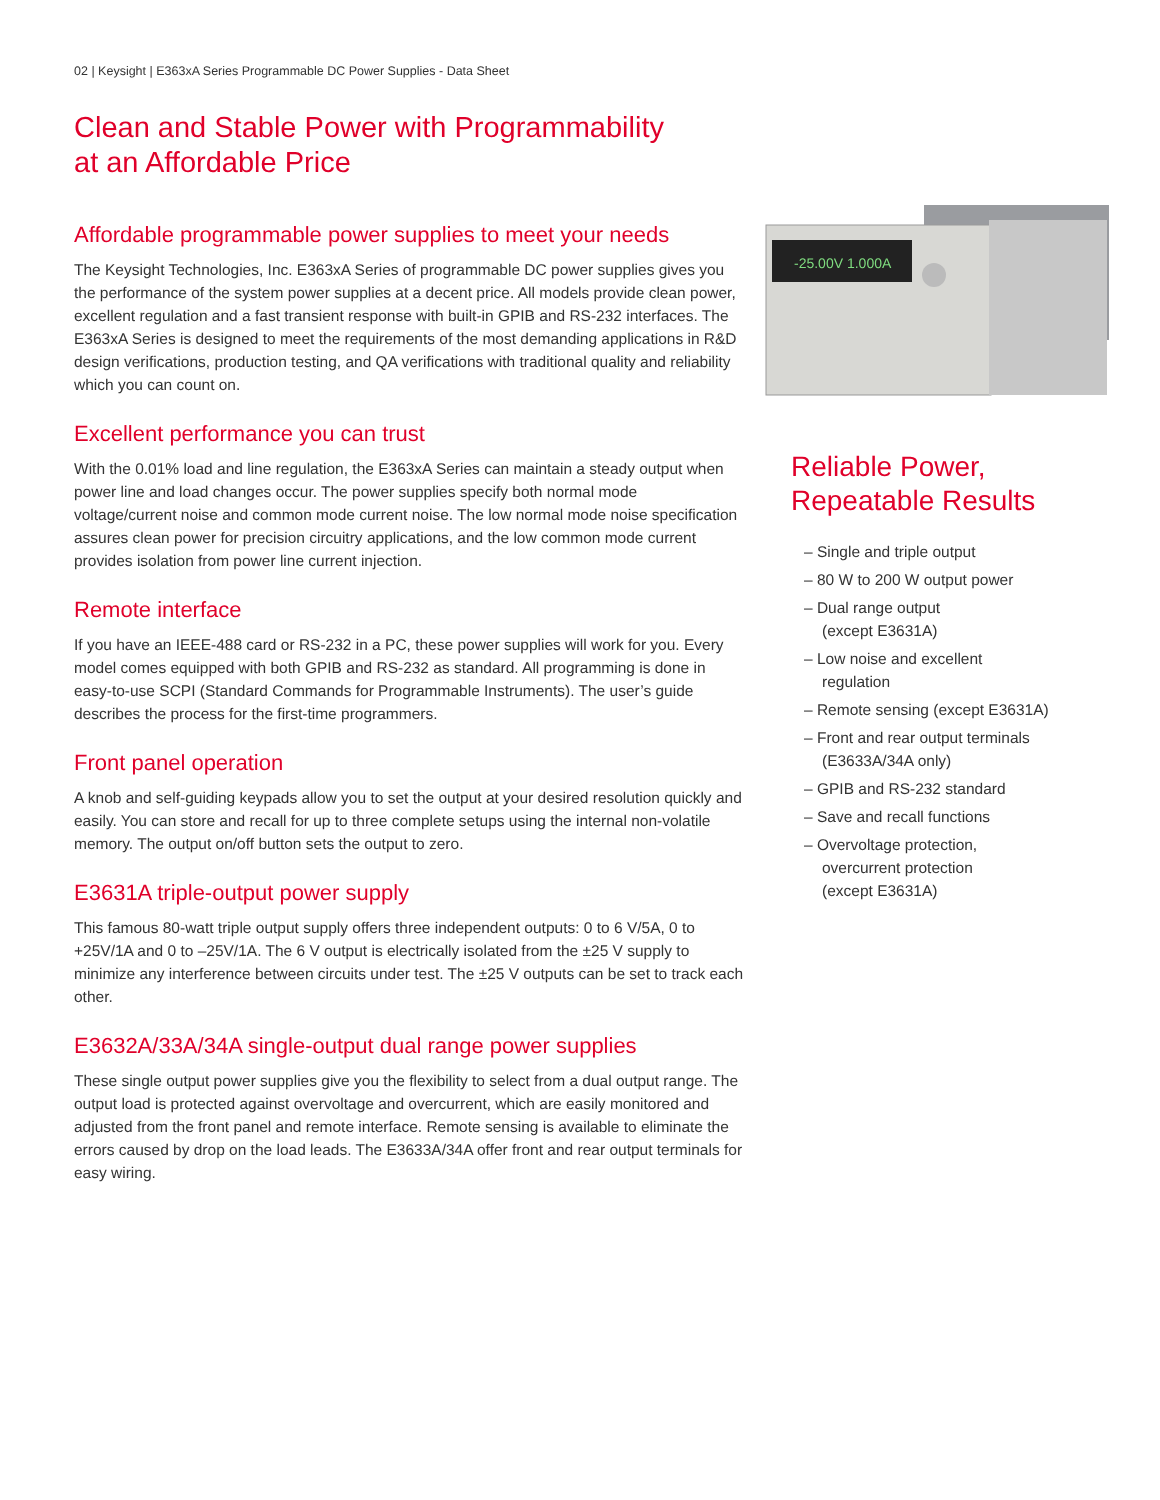02 | Keysight | E363xA Series Programmable DC Power Supplies - Data Sheet
Clean and Stable Power with Programmability
at an Affordable Price
Affordable programmable power supplies to meet your needs
The Keysight Technologies, Inc. E363xA Series of programmable DC power supplies gives you the performance of the system power supplies at a decent price. All models provide clean power, excellent regulation and a fast transient response with built-in GPIB and RS-232 interfaces. The E363xA Series is designed to meet the requirements of the most demanding applications in R&D design verifications, production testing, and QA verifications with traditional quality and reliability which you can count on.
Excellent performance you can trust
With the 0.01% load and line regulation, the E363xA Series can maintain a steady output when power line and load changes occur. The power supplies specify both normal mode voltage/current noise and common mode current noise. The low normal mode noise specification assures clean power for precision circuitry applications, and the low common mode current provides isolation from power line current injection.
Remote interface
If you have an IEEE-488 card or RS-232 in a PC, these power supplies will work for you. Every model comes equipped with both GPIB and RS-232 as standard. All programming is done in easy-to-use SCPI (Standard Commands for Programmable Instruments). The user’s guide describes the process for the first-time programmers.
Front panel operation
A knob and self-guiding keypads allow you to set the output at your desired resolution quickly and easily. You can store and recall for up to three complete setups using the internal non-volatile memory. The output on/off button sets the output to zero.
E3631A triple-output power supply
This famous 80-watt triple output supply offers three independent outputs: 0 to 6 V/5A, 0 to +25V/1A and 0 to –25V/1A. The 6 V output is electrically isolated from the ±25 V supply to minimize any interference between circuits under test. The ±25 V outputs can be set to track each other.
E3632A/33A/34A single-output dual range power supplies
These single output power supplies give you the flexibility to select from a dual output range. The output load is protected against overvoltage and overcurrent, which are easily monitored and adjusted from the front panel and remote interface. Remote sensing is available to eliminate the errors caused by drop on the load leads. The E3633A/34A offer front and rear output terminals for easy wiring.
-25.00V 1.000A
Reliable Power,
Repeatable Results
– Single and triple output
– 80 W to 200 W output power
– Dual range output
(except E3631A)
– Low noise and excellent
regulation
– Remote sensing (except E3631A)
– Front and rear output terminals
(E3633A/34A only)
– GPIB and RS-232 standard
– Save and recall functions
– Overvoltage protection,
overcurrent protection
(except E3631A)